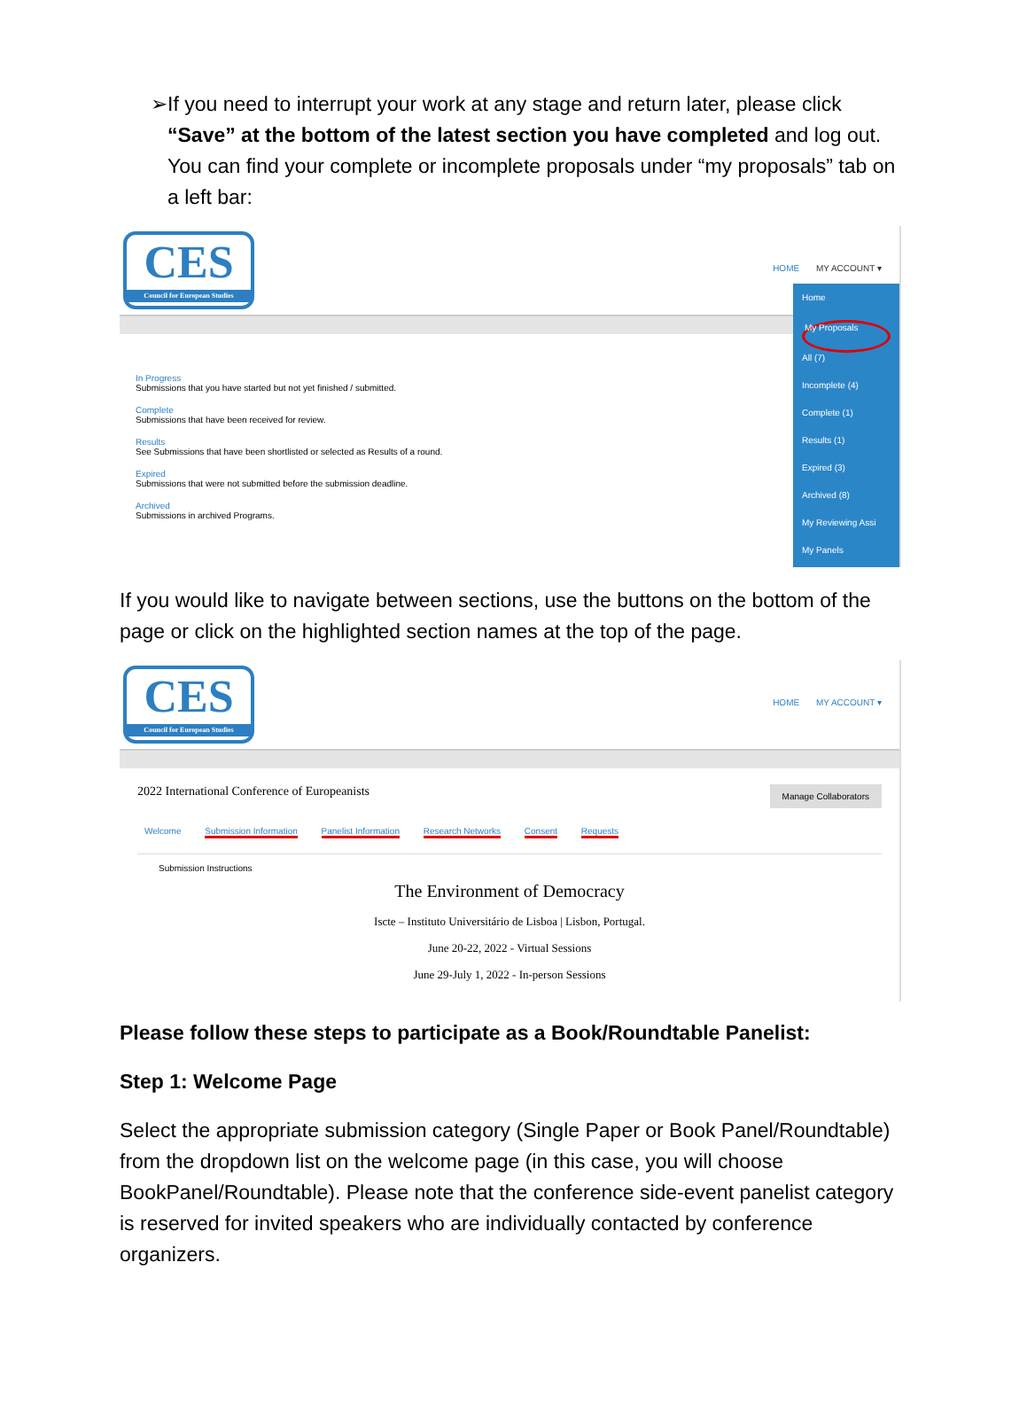➢ If you need to interrupt your work at any stage and return later, please click “Save” at the bottom of the latest section you have completed and log out. You can find your complete or incomplete proposals under “my proposals” tab on a left bar:
CES
Council for European Studies
HOME MY ACCOUNT ▾
In Progress
Submissions that you have started but not yet finished / submitted.
Complete
Submissions that have been received for review.
Results
See Submissions that have been shortlisted or selected as Results of a round.
Expired
Submissions that were not submitted before the submission deadline.
Archived
Submissions in archived Programs.
Home
My Proposals
All (7)
Incomplete (4)
Complete (1)
Results (1)
Expired (3)
Archived (8)
My Reviewing Assi
My Panels
If you would like to navigate between sections, use the buttons on the bottom of the page or click on the highlighted section names at the top of the page.
CES
Council for European Studies
HOME MY ACCOUNT ▾
2022 International Conference of Europeanists Manage Collaborators
Welcome Submission Information Panelist Information Research Networks Consent Requests
Submission Instructions
The Environment of Democracy
Iscte – Instituto Universitário de Lisboa | Lisbon, Portugal.
June 20-22, 2022 - Virtual Sessions
June 29-July 1, 2022 - In-person Sessions
Please follow these steps to participate as a Book/Roundtable Panelist:
Step 1: Welcome Page
Select the appropriate submission category (Single Paper or Book Panel/Roundtable) from the dropdown list on the welcome page (in this case, you will choose BookPanel/Roundtable). Please note that the conference side-event panelist category is reserved for invited speakers who are individually contacted by conference organizers.